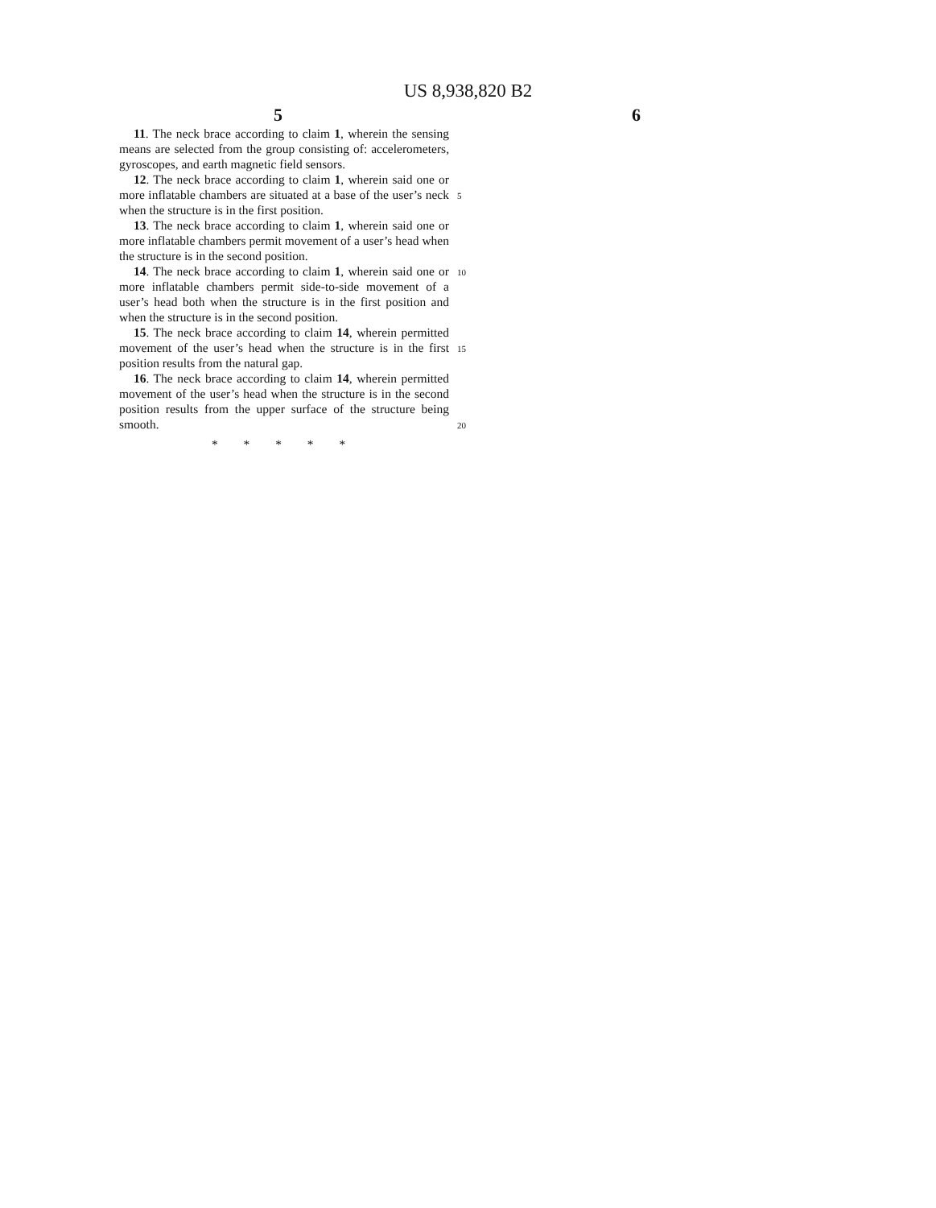US 8,938,820 B2
5 6
11. The neck brace according to claim 1, wherein the sensing means are selected from the group consisting of: accelerometers, gyroscopes, and earth magnetic field sensors.
12. The neck brace according to claim 1, wherein said one or more inflatable chambers are situated at a base of the user’s neck when the structure is in the first position.
13. The neck brace according to claim 1, wherein said one or more inflatable chambers permit movement of a user’s head when the structure is in the second position.
14. The neck brace according to claim 1, wherein said one or more inflatable chambers permit side-to-side movement of a user’s head both when the structure is in the first position and when the structure is in the second position.
15. The neck brace according to claim 14, wherein permitted movement of the user’s head when the structure is in the first position results from the natural gap.
16. The neck brace according to claim 14, wherein permitted movement of the user’s head when the structure is in the second position results from the upper surface of the structure being smooth.
* * * * *
5
10
15
20